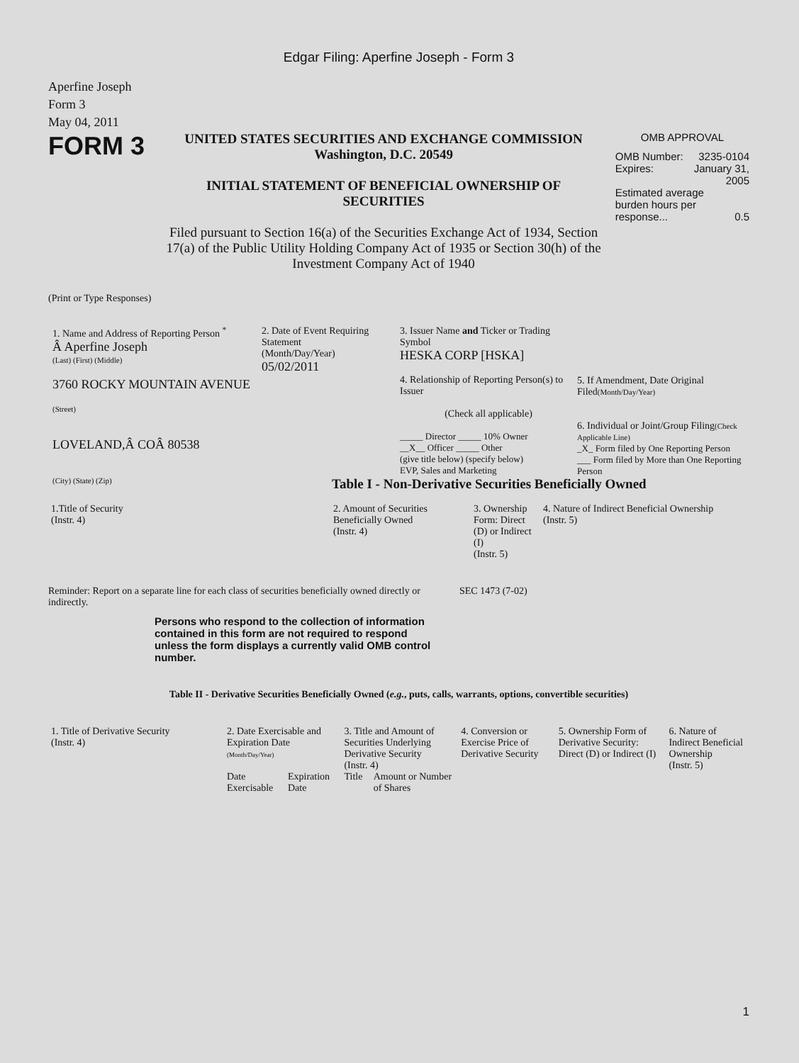Edgar Filing: Aperfine Joseph - Form 3
Aperfine Joseph
Form 3
May 04, 2011
FORM 3
UNITED STATES SECURITIES AND EXCHANGE COMMISSION
Washington, D.C. 20549
INITIAL STATEMENT OF BENEFICIAL OWNERSHIP OF
SECURITIES
Filed pursuant to Section 16(a) of the Securities Exchange Act of 1934, Section 17(a) of the Public Utility Holding Company Act of 1935 or Section 30(h) of the Investment Company Act of 1940
OMB APPROVAL
OMB Number: 3235-0104
Expires: January 31,
2005
Estimated average burden hours per response... 0.5
(Print or Type Responses)
1. Name and Address of Reporting Person <sup>*</sup>
Â Aperfine Joseph
(Last) (First) (Middle)
3760 ROCKY MOUNTAIN AVENUE
(Street)
LOVELAND,Â COÂ 80538
(City) (State) (Zip)
2. Date of Event Requiring Statement
(Month/Day/Year)
05/02/2011
3. Issuer Name and Ticker or Trading Symbol
HESKA CORP [HSKA]
4. Relationship of Reporting Person(s) to Issuer
(Check all applicable)
_____ Director _____ 10% Owner
__X__ Officer _____ Other
(give title below) (specify below)
EVP, Sales and Marketing
5. If Amendment, Date Original Filed(Month/Day/Year)
6. Individual or Joint/Group Filing(Check Applicable Line)
_X_ Form filed by One Reporting Person
___ Form filed by More than One Reporting Person
Table I - Non-Derivative Securities Beneficially Owned
| 1.Title of Security (Instr. 4) | 2. Amount of Securities Beneficially Owned (Instr. 4) | 3. Ownership Form: Direct (D) or Indirect (I) (Instr. 5) | 4. Nature of Indirect Beneficial Ownership (Instr. 5) |
| --- | --- | --- | --- |
Reminder: Report on a separate line for each class of securities beneficially owned directly or indirectly.
SEC 1473 (7-02)
Persons who respond to the collection of information contained in this form are not required to respond unless the form displays a currently valid OMB control number.
Table II - Derivative Securities Beneficially Owned (e.g., puts, calls, warrants, options, convertible securities)
| 1. Title of Derivative Security (Instr. 4) | 2. Date Exercisable and Expiration Date (Month/Day/Year) | | 3. Title and Amount of Securities Underlying Derivative Security (Instr. 4) | | 4. Conversion or Exercise Price of Derivative Security | 5. Ownership Form of Derivative Security: Direct (D) or Indirect (I) | 6. Nature of Indirect Beneficial Ownership (Instr. 5) |
| --- | --- | --- | --- | --- | --- | --- | --- |
| | Date Exercisable | Expiration Date | Title | Amount or Number of Shares | | | |
1